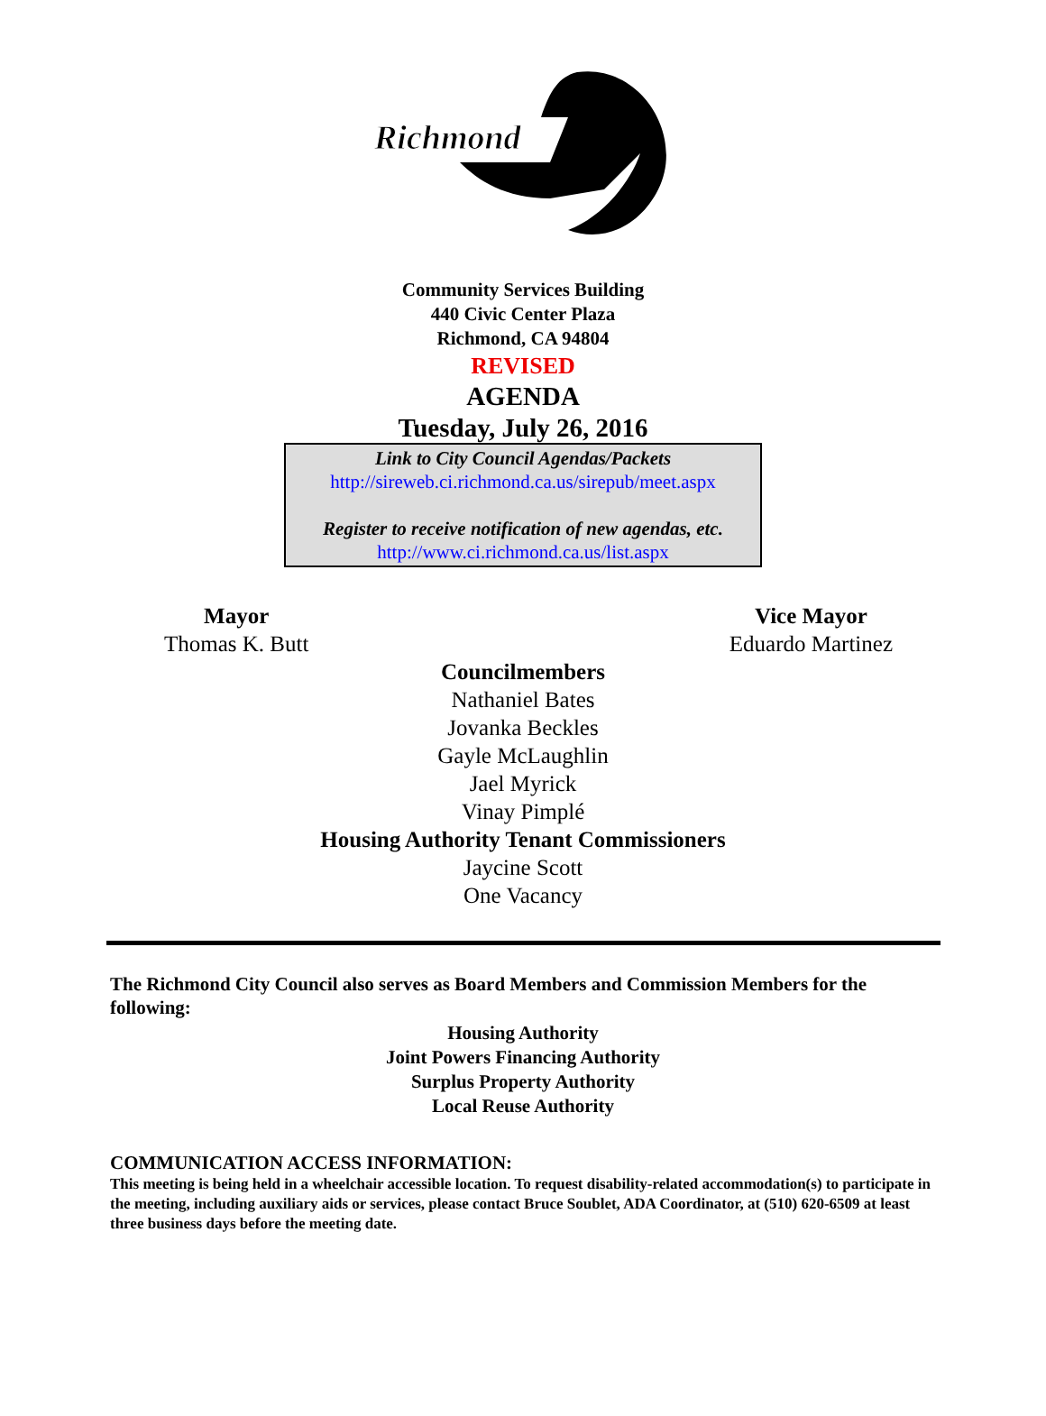Richmond
Community Services Building
440 Civic Center Plaza
Richmond, CA 94804
REVISED
AGENDA
Tuesday, July 26, 2016
Link to City Council Agendas/Packets
http://sireweb.ci.richmond.ca.us/sirepub/meet.aspx
Register to receive notification of new agendas, etc.
http://www.ci.richmond.ca.us/list.aspx
Mayor
Thomas K. Butt
Vice Mayor
Eduardo Martinez
Councilmembers
Nathaniel Bates
Jovanka Beckles
Gayle McLaughlin
Jael Myrick
Vinay Pimplé
Housing Authority Tenant Commissioners
Jaycine Scott
One Vacancy
The Richmond City Council also serves as Board Members and Commission Members for the following:
Housing Authority
Joint Powers Financing Authority
Surplus Property Authority
Local Reuse Authority
COMMUNICATION ACCESS INFORMATION:
This meeting is being held in a wheelchair accessible location. To request disability-related accommodation(s) to participate in the meeting, including auxiliary aids or services, please contact Bruce Soublet, ADA Coordinator, at (510) 620-6509 at least three business days before the meeting date.